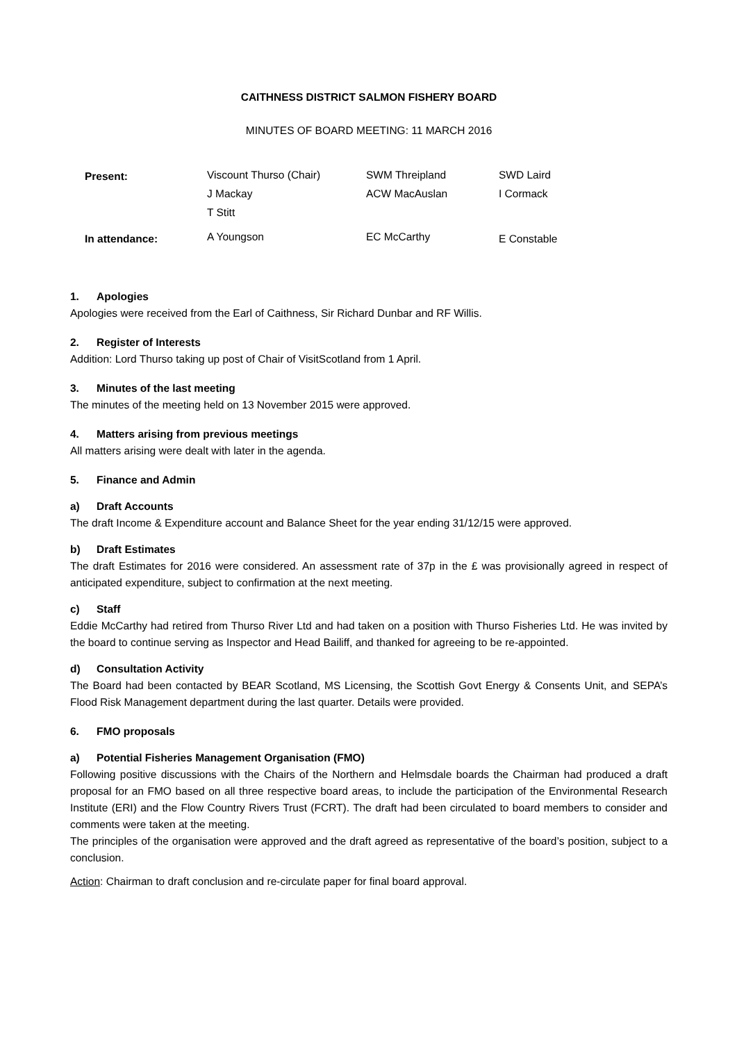CAITHNESS DISTRICT SALMON FISHERY BOARD
MINUTES OF BOARD MEETING: 11 MARCH 2016
| Present: | Viscount Thurso (Chair) | SWM Threipland | SWD Laird |
| | J Mackay | ACW MacAuslan | I Cormack |
| | T Stitt | | |
| In attendance: | A Youngson | EC McCarthy | E Constable |
1. Apologies
Apologies were received from the Earl of Caithness, Sir Richard Dunbar and RF Willis.
2. Register of Interests
Addition: Lord Thurso taking up post of Chair of VisitScotland from 1 April.
3. Minutes of the last meeting
The minutes of the meeting held on 13 November 2015 were approved.
4. Matters arising from previous meetings
All matters arising were dealt with later in the agenda.
5. Finance and Admin
a) Draft Accounts
The draft Income & Expenditure account and Balance Sheet for the year ending 31/12/15 were approved.
b) Draft Estimates
The draft Estimates for 2016 were considered. An assessment rate of 37p in the £ was provisionally agreed in respect of anticipated expenditure, subject to confirmation at the next meeting.
c) Staff
Eddie McCarthy had retired from Thurso River Ltd and had taken on a position with Thurso Fisheries Ltd. He was invited by the board to continue serving as Inspector and Head Bailiff, and thanked for agreeing to be re-appointed.
d) Consultation Activity
The Board had been contacted by BEAR Scotland, MS Licensing, the Scottish Govt Energy & Consents Unit, and SEPA’s Flood Risk Management department during the last quarter. Details were provided.
6. FMO proposals
a) Potential Fisheries Management Organisation (FMO)
Following positive discussions with the Chairs of the Northern and Helmsdale boards the Chairman had produced a draft proposal for an FMO based on all three respective board areas, to include the participation of the Environmental Research Institute (ERI) and the Flow Country Rivers Trust (FCRT). The draft had been circulated to board members to consider and comments were taken at the meeting.
The principles of the organisation were approved and the draft agreed as representative of the board’s position, subject to a conclusion.
Action: Chairman to draft conclusion and re-circulate paper for final board approval.